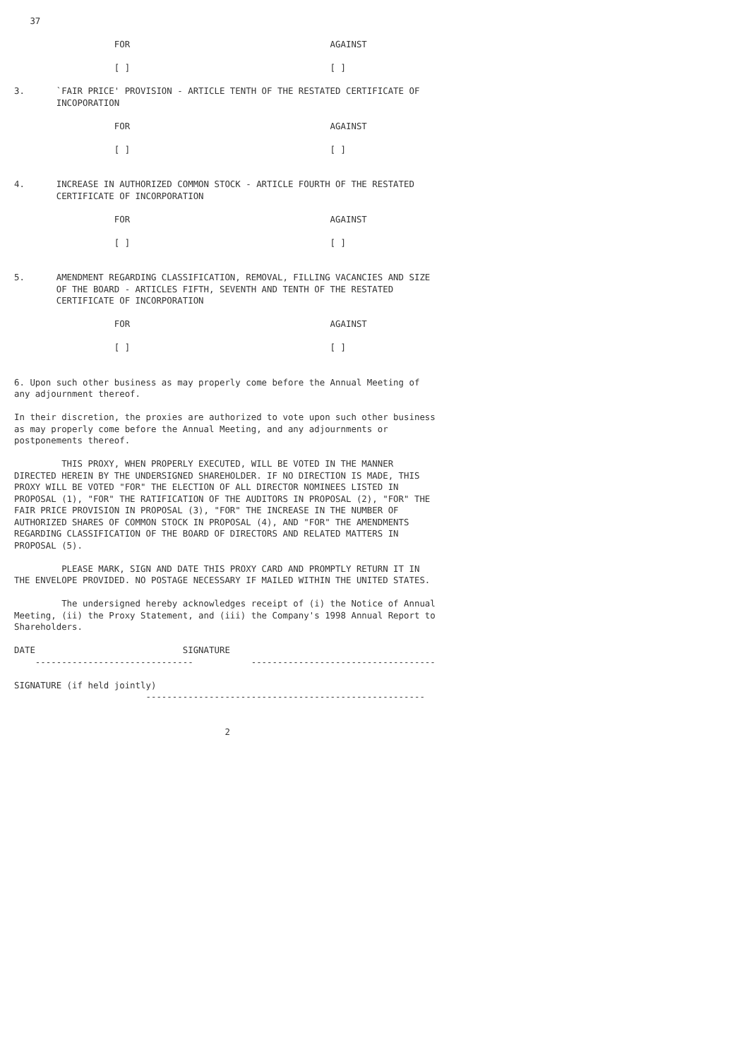37

                   FOR                                      AGAINST

                   [ ]                                      [ ]

3.      `FAIR PRICE' PROVISION - ARTICLE TENTH OF THE RESTATED CERTIFICATE OF
        INCOPORATION

                   FOR                                      AGAINST

                   [ ]                                      [ ]


4.      INCREASE IN AUTHORIZED COMMON STOCK - ARTICLE FOURTH OF THE RESTATED
        CERTIFICATE OF INCORPORATION

                   FOR                                      AGAINST

                   [ ]                                      [ ]


5.      AMENDMENT REGARDING CLASSIFICATION, REMOVAL, FILLING VACANCIES AND SIZE
        OF THE BOARD - ARTICLES FIFTH, SEVENTH AND TENTH OF THE RESTATED
        CERTIFICATE OF INCORPORATION

                   FOR                                      AGAINST

                   [ ]                                      [ ]


6. Upon such other business as may properly come before the Annual Meeting of
any adjournment thereof.

In their discretion, the proxies are authorized to vote upon such other business
as may properly come before the Annual Meeting, and any adjournments or
postponements thereof.

         THIS PROXY, WHEN PROPERLY EXECUTED, WILL BE VOTED IN THE MANNER
DIRECTED HEREIN BY THE UNDERSIGNED SHAREHOLDER. IF NO DIRECTION IS MADE, THIS
PROXY WILL BE VOTED "FOR" THE ELECTION OF ALL DIRECTOR NOMINEES LISTED IN
PROPOSAL (1), "FOR" THE RATIFICATION OF THE AUDITORS IN PROPOSAL (2), "FOR" THE
FAIR PRICE PROVISION IN PROPOSAL (3), "FOR" THE INCREASE IN THE NUMBER OF
AUTHORIZED SHARES OF COMMON STOCK IN PROPOSAL (4), AND "FOR" THE AMENDMENTS
REGARDING CLASSIFICATION OF THE BOARD OF DIRECTORS AND RELATED MATTERS IN
PROPOSAL (5).

         PLEASE MARK, SIGN AND DATE THIS PROXY CARD AND PROMPTLY RETURN IT IN
THE ENVELOPE PROVIDED. NO POSTAGE NECESSARY IF MAILED WITHIN THE UNITED STATES.

         The undersigned hereby acknowledges receipt of (i) the Notice of Annual
Meeting, (ii) the Proxy Statement, and (iii) the Company's 1998 Annual Report to
Shareholders.

DATE                            SIGNATURE
    ------------------------------           -----------------------------------

SIGNATURE (if held jointly)
                         -----------------------------------------------------


                                        2